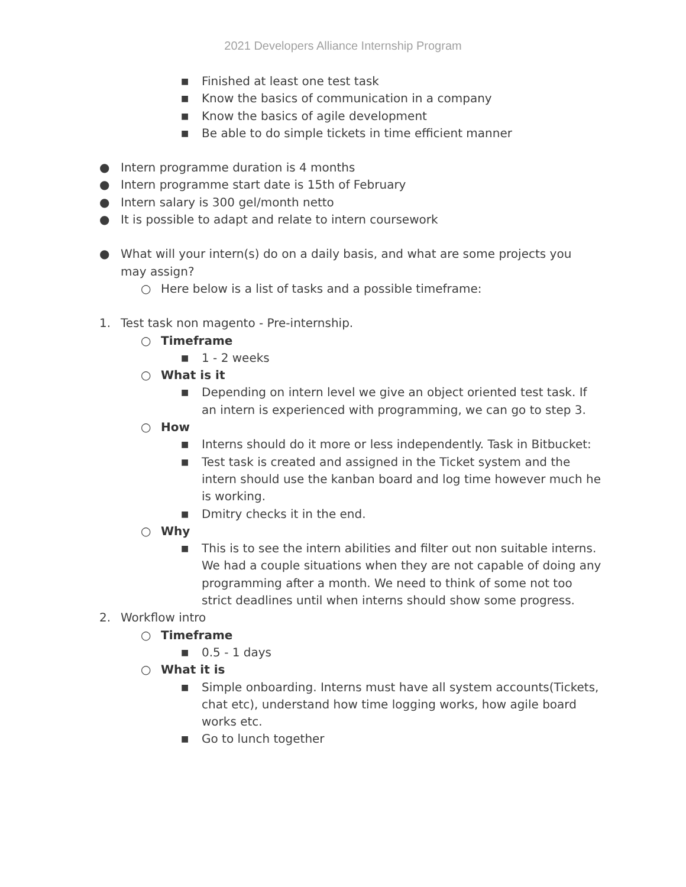2021 Developers Alliance Internship Program
■ Finished at least one test task
■ Know the basics of communication in a company
■ Know the basics of agile development
■ Be able to do simple tickets in time efficient manner
● Intern programme duration is 4 months
● Intern programme start date is 15th of February
● Intern salary is 300 gel/month netto
● It is possible to adapt and relate to intern coursework
● What will your intern(s) do on a daily basis, and what are some projects you may assign?
○ Here below is a list of tasks and a possible timeframe:
1. Test task non magento - Pre-internship.
○ Timeframe
■ 1 - 2 weeks
○ What is it
■ Depending on intern level we give an object oriented test task. If an intern is experienced with programming, we can go to step 3.
○ How
■ Interns should do it more or less independently. Task in Bitbucket:
■ Test task is created and assigned in the Ticket system and the intern should use the kanban board and log time however much he is working.
■ Dmitry checks it in the end.
○ Why
■ This is to see the intern abilities and filter out non suitable interns. We had a couple situations when they are not capable of doing any programming after a month. We need to think of some not too strict deadlines until when interns should show some progress.
2. Workflow intro
○ Timeframe
■ 0.5 - 1 days
○ What it is
■ Simple onboarding. Interns must have all system accounts(Tickets, chat etc), understand how time logging works, how agile board works etc.
■ Go to lunch together